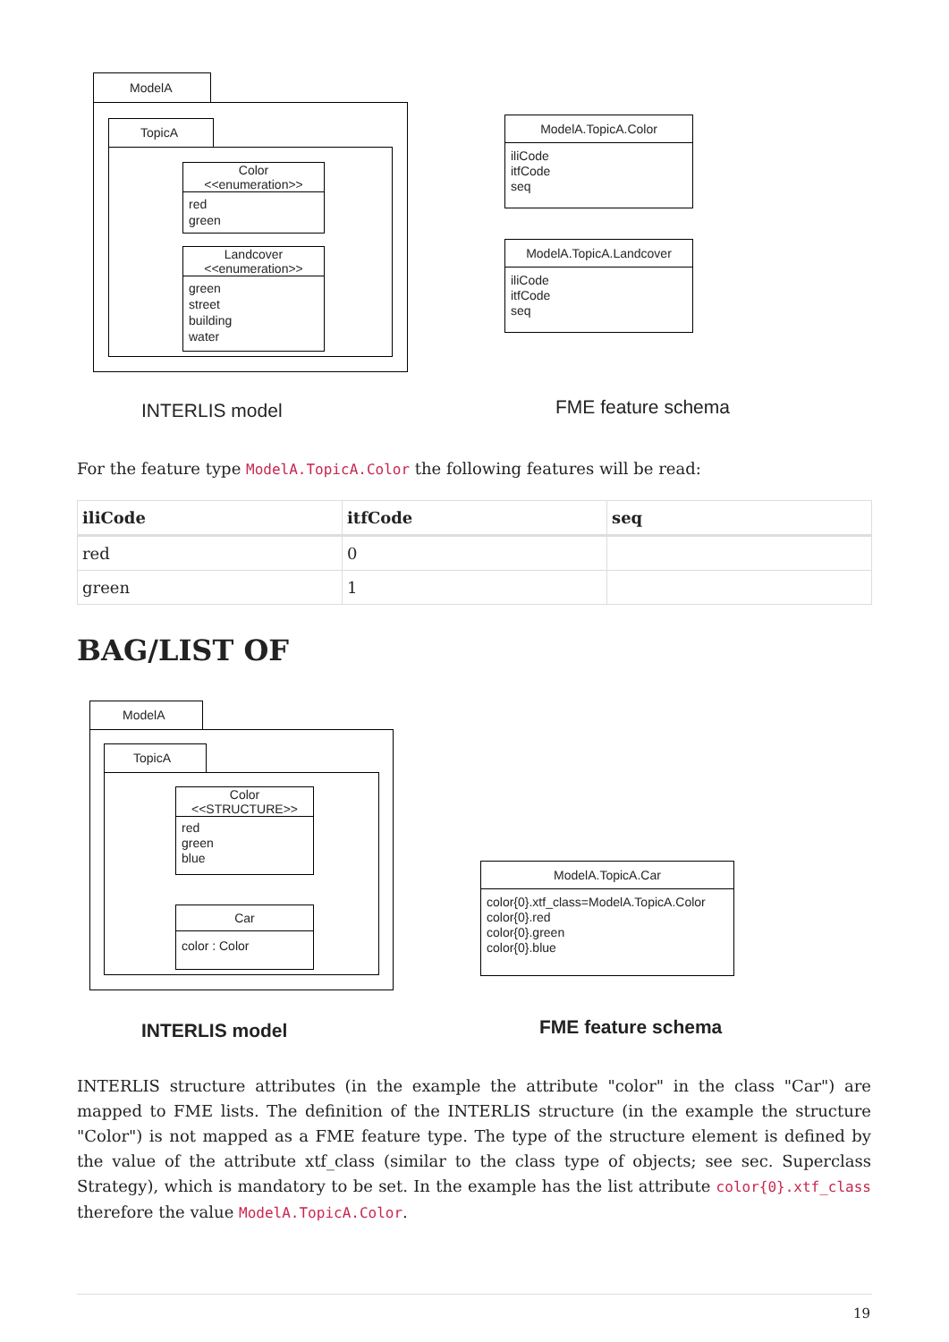ModelA
TopicA
Color
<<enumeration>>
red
green
Landcover
<<enumeration>>
green
street
building
water
ModelA.TopicA.Color
iliCode
itfCode
seq
ModelA.TopicA.Landcover
iliCode
itfCode
seq
INTERLIS model FME feature schema
For the feature type ModelA.TopicA.Color the following features will be read:
| iliCode | itfCode | seq |
| --- | --- | --- |
| red | 0 | |
| green | 1 | |
BAG/LIST OF
ModelA
TopicA
Color
<<STRUCTURE>>
red
green
blue
Car
color : Color
ModelA.TopicA.Car
color{0}.xtf_class=ModelA.TopicA.Color
color{0}.red
color{0}.green
color{0}.blue
INTERLIS model FME feature schema
INTERLIS structure attributes (in the example the attribute "color" in the class "Car") are mapped to FME lists. The definition of the INTERLIS structure (in the example the structure "Color") is not mapped as a FME feature type. The type of the structure element is defined by the value of the attribute xtf_class (similar to the class type of objects; see sec. Superclass Strategy), which is mandatory to be set. In the example has the list attribute color{0}.xtf_class therefore the value ModelA.TopicA.Color.
19